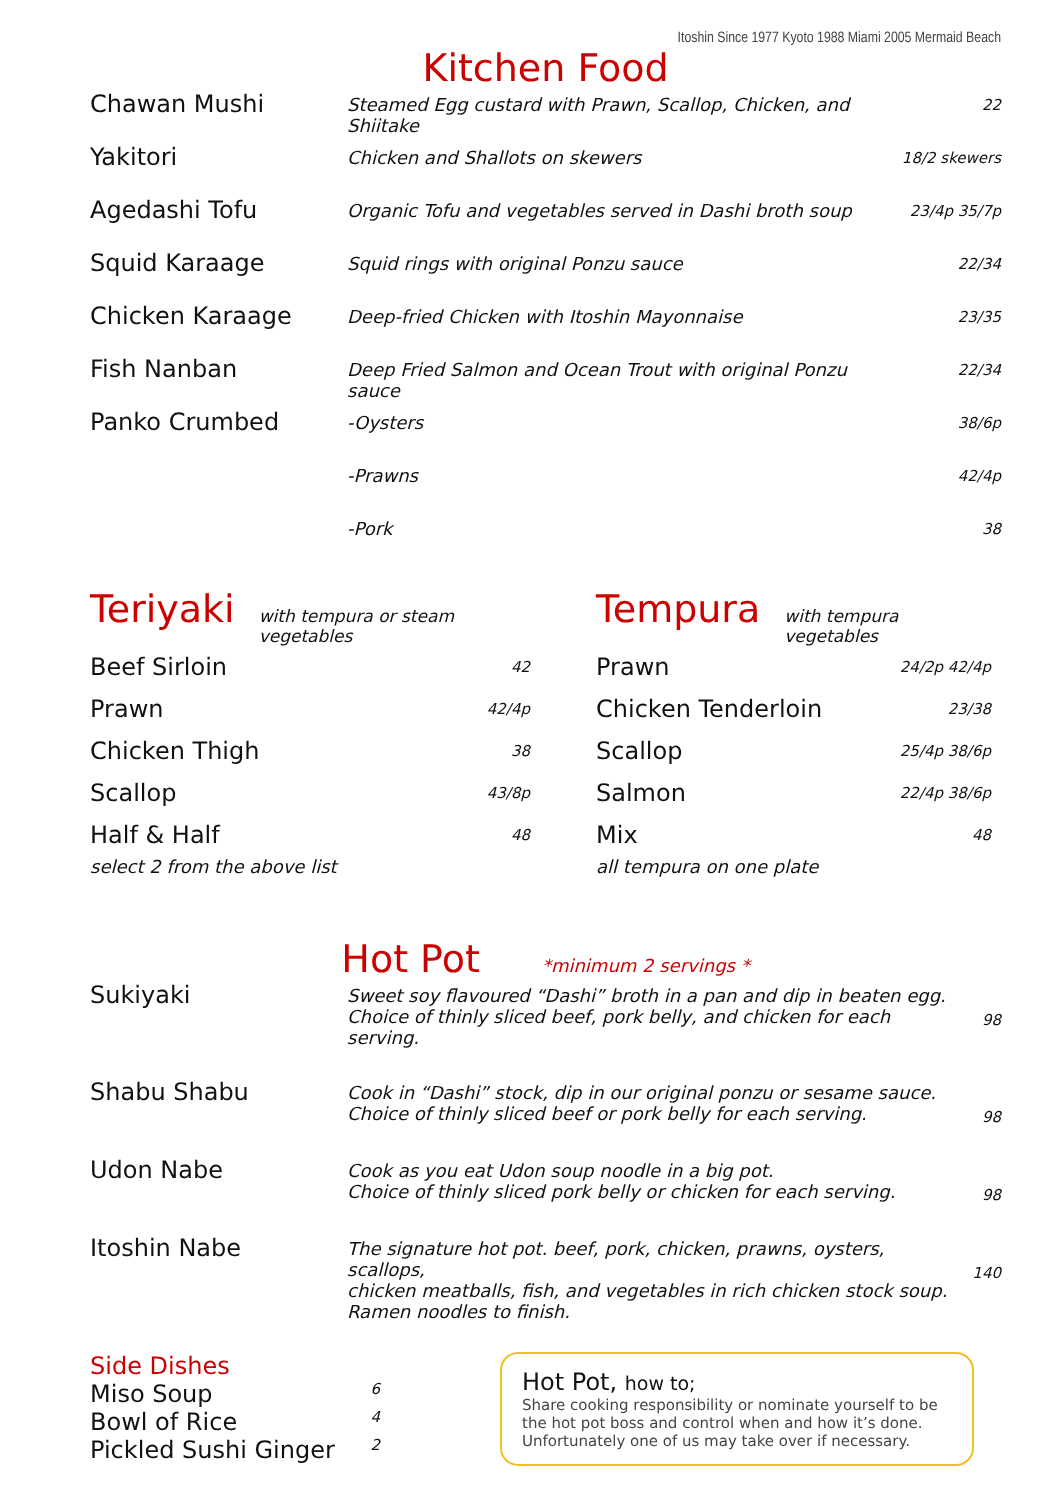Itoshin Since 1977 Kyoto 1988 Miami 2005 Mermaid Beach
Kitchen Food
Chawan Mushi
Steamed Egg custard with Prawn, Scallop, Chicken, and Shiitake
22
Yakitori
Chicken and Shallots on skewers
18/2 skewers
Agedashi Tofu
Organic Tofu and vegetables served in Dashi broth soup
23/4p 35/7p
Squid Karaage
Squid rings with original Ponzu sauce
22/34
Chicken Karaage
Deep-fried Chicken with Itoshin Mayonnaise
23/35
Fish Nanban
Deep Fried Salmon and Ocean Trout with original Ponzu sauce
22/34
Panko Crumbed
-Oysters
38/6p
-Prawns
42/4p
-Pork
38
Teriyaki with tempura or steam vegetables
Beef Sirloin 42
Prawn 42/4p
Chicken Thigh 38
Scallop 43/8p
Half & Half 48
select 2 from the above list
Tempura with tempura vegetables
Prawn 24/2p 42/4p
Chicken Tenderloin 23/38
Scallop 25/4p 38/6p
Salmon 22/4p 38/6p
Mix 48
all tempura on one plate
Hot Pot *minimum 2 servings *
Sukiyaki
Sweet soy flavoured “Dashi” broth in a pan and dip in beaten egg.
Choice of thinly sliced beef, pork belly, and chicken for each serving.
98
Shabu Shabu
Cook in “Dashi” stock, dip in our original ponzu or sesame sauce.
Choice of thinly sliced beef or pork belly for each serving.
98
Udon Nabe
Cook as you eat Udon soup noodle in a big pot.
Choice of thinly sliced pork belly or chicken for each serving.
98
Itoshin Nabe
The signature hot pot. beef, pork, chicken, prawns, oysters, scallops,
chicken meatballs, fish, and vegetables in rich chicken stock soup.
Ramen noodles to finish.
140
Side Dishes
Miso Soup 6
Bowl of Rice 4
Pickled Sushi Ginger 2
Hot Pot, how to;
Share cooking responsibility or nominate yourself to be the hot pot boss and control when and how it’s done.
Unfortunately one of us may take over if necessary.